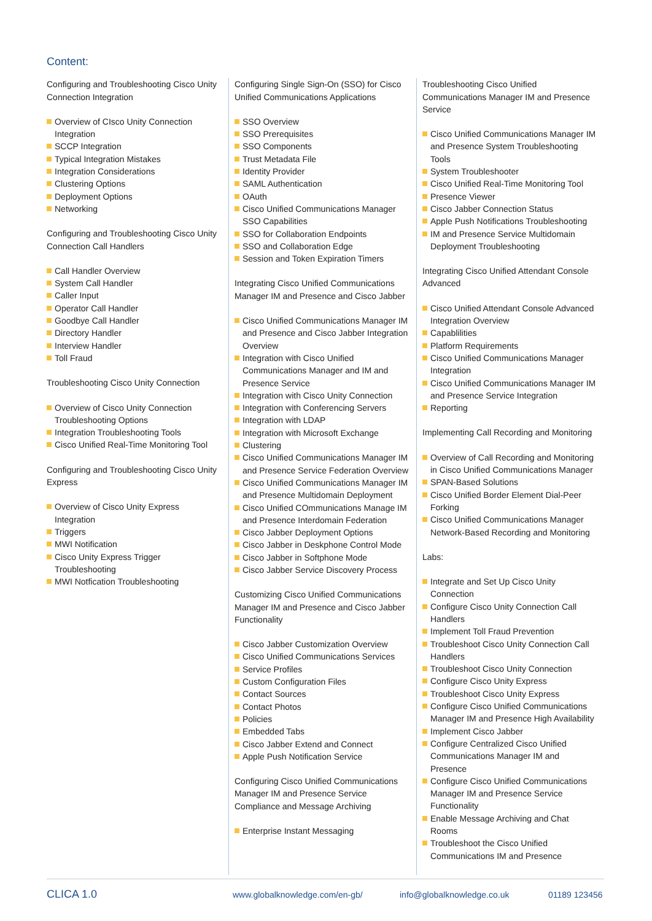Content:
Configuring and Troubleshooting Cisco Unity Connection Integration
Overview of CIsco Unity Connection Integration
SCCP Integration
Typical Integration Mistakes
Integration Considerations
Clustering Options
Deployment Options
Networking
Configuring and Troubleshooting Cisco Unity Connection Call Handlers
Call Handler Overview
System Call Handler
Caller Input
Operator Call Handler
Goodbye Call Handler
Directory Handler
Interview Handler
Toll Fraud
Troubleshooting Cisco Unity Connection
Overview of Cisco Unity Connection Troubleshooting Options
Integration Troubleshooting Tools
Cisco Unified Real-Time Monitoring Tool
Configuring and Troubleshooting Cisco Unity Express
Overview of Cisco Unity Express Integration
Triggers
MWI Notification
Cisco Unity Express Trigger Troubleshooting
MWI Notfication Troubleshooting
Configuring Single Sign-On (SSO) for Cisco Unified Communications Applications
SSO Overview
SSO Prerequisites
SSO Components
Trust Metadata File
Identity Provider
SAML Authentication
OAuth
Cisco Unified Communications Manager SSO Capabilities
SSO for Collaboration Endpoints
SSO and Collaboration Edge
Session and Token Expiration Timers
Integrating Cisco Unified Communications Manager IM and Presence and Cisco Jabber
Cisco Unified Communications Manager IM and Presence and Cisco Jabber Integration Overview
Integration with Cisco Unified Communications Manager and IM and Presence Service
Integration with Cisco Unity Connection
Integration with Conferencing Servers
Integration with LDAP
Integration with Microsoft Exchange
Clustering
Cisco Unified Communications Manager IM and Presence Service Federation Overview
Cisco Unified Communications Manager IM and Presence Multidomain Deployment
Cisco Unified COmmunications Manage IM and Presence Interdomain Federation
Cisco Jabber Deployment Options
Cisco Jabber in Deskphone Control Mode
Cisco Jabber in Softphone Mode
Cisco Jabber Service Discovery Process
Customizing Cisco Unified Communications Manager IM and Presence and Cisco Jabber Functionality
Cisco Jabber Customization Overview
Cisco Unified Communications Services
Service Profiles
Custom Configuration Files
Contact Sources
Contact Photos
Policies
Embedded Tabs
Cisco Jabber Extend and Connect
Apple Push Notification Service
Configuring Cisco Unified Communications Manager IM and Presence Service Compliance and Message Archiving
Enterprise Instant Messaging
Troubleshooting Cisco Unified Communications Manager IM and Presence Service
Cisco Unified Communications Manager IM and Presence System Troubleshooting Tools
System Troubleshooter
Cisco Unified Real-Time Monitoring Tool
Presence Viewer
Cisco Jabber Connection Status
Apple Push Notifications Troubleshooting
IM and Presence Service Multidomain Deployment Troubleshooting
Integrating Cisco Unified Attendant Console Advanced
Cisco Unified Attendant Console Advanced Integration Overview
Capablilities
Platform Requirements
Cisco Unified Communications Manager Integration
Cisco Unified Communications Manager IM and Presence Service Integration
Reporting
Implementing Call Recording and Monitoring
Overview of Call Recording and Monitoring in Cisco Unified Communications Manager
SPAN-Based Solutions
Cisco Unified Border Element Dial-Peer Forking
Cisco Unified Communications Manager Network-Based Recording and Monitoring
Labs:
Integrate and Set Up Cisco Unity Connection
Configure Cisco Unity Connection Call Handlers
Implement Toll Fraud Prevention
Troubleshoot Cisco Unity Connection Call Handlers
Troubleshoot Cisco Unity Connection
Configure Cisco Unity Express
Troubleshoot Cisco Unity Express
Configure Cisco Unified Communications Manager IM and Presence High Availability
Implement Cisco Jabber
Configure Centralized Cisco Unified Communications Manager IM and Presence
Configure Cisco Unified Communications Manager IM and Presence Service Functionality
Enable Message Archiving and Chat Rooms
Troubleshoot the Cisco Unified Communications IM and Presence
CLICA 1.0 www.globalknowledge.com/en-gb/ info@globalknowledge.co.uk 01189 123456